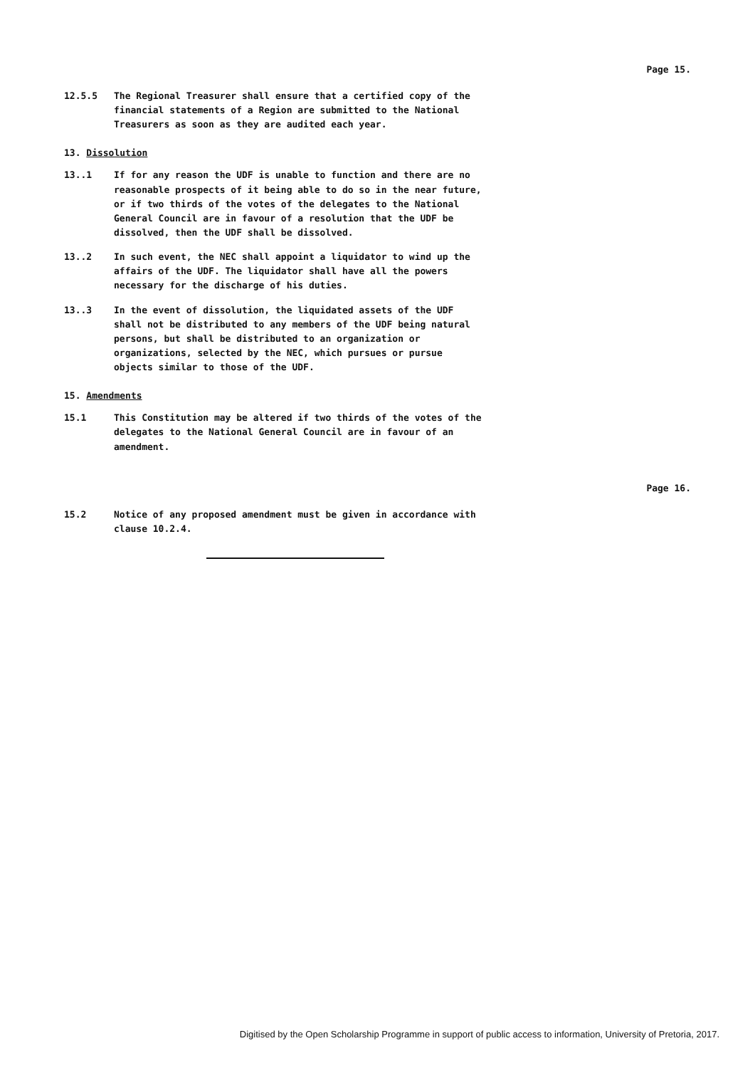Page 15.
12.5.5 The Regional Treasurer shall ensure that a certified copy of the financial statements of a Region are submitted to the National Treasurers as soon as they are audited each year.
13. Dissolution
13..1 If for any reason the UDF is unable to function and there are no reasonable prospects of it being able to do so in the near future, or if two thirds of the votes of the delegates to the National General Council are in favour of a resolution that the UDF be dissolved, then the UDF shall be dissolved.
13..2 In such event, the NEC shall appoint a liquidator to wind up the affairs of the UDF. The liquidator shall have all the powers necessary for the discharge of his duties.
13..3 In the event of dissolution, the liquidated assets of the UDF shall not be distributed to any members of the UDF being natural persons, but shall be distributed to an organization or organizations, selected by the NEC, which pursues or pursue objects similar to those of the UDF.
15. Amendments
15.1 This Constitution may be altered if two thirds of the votes of the delegates to the National General Council are in favour of an amendment.
Page 16.
15.2 Notice of any proposed amendment must be given in accordance with clause 10.2.4.
Digitised by the Open Scholarship Programme in support of public access to information, University of Pretoria, 2017.